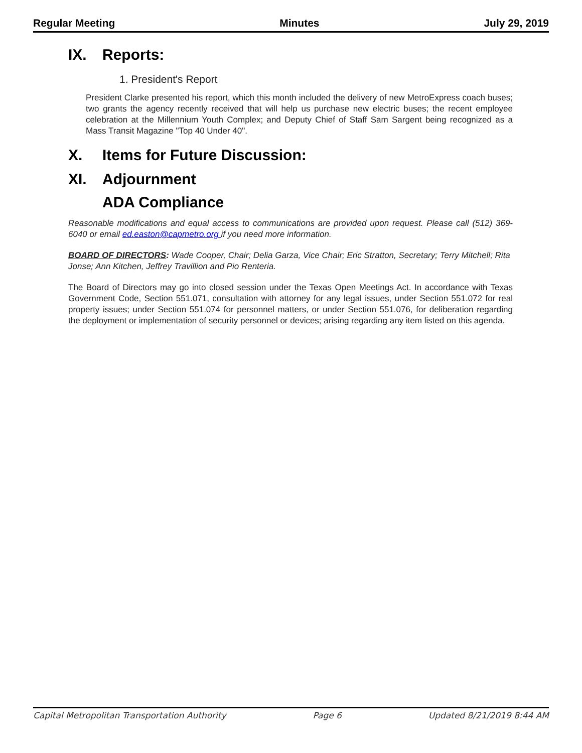Regular Meeting Minutes July 29, 2019
IX. Reports:
1. President's Report
President Clarke presented his report, which this month included the delivery of new MetroExpress coach buses; two grants the agency recently received that will help us purchase new electric buses; the recent employee celebration at the Millennium Youth Complex; and Deputy Chief of Staff Sam Sargent being recognized as a Mass Transit Magazine "Top 40 Under 40".
X. Items for Future Discussion:
XI. Adjournment
ADA Compliance
Reasonable modifications and equal access to communications are provided upon request. Please call (512) 369-6040 or email ed.easton@capmetro.org if you need more information.
BOARD OF DIRECTORS: Wade Cooper, Chair; Delia Garza, Vice Chair; Eric Stratton, Secretary; Terry Mitchell; Rita Jonse; Ann Kitchen, Jeffrey Travillion and Pio Renteria.
The Board of Directors may go into closed session under the Texas Open Meetings Act. In accordance with Texas Government Code, Section 551.071, consultation with attorney for any legal issues, under Section 551.072 for real property issues; under Section 551.074 for personnel matters, or under Section 551.076, for deliberation regarding the deployment or implementation of security personnel or devices; arising regarding any item listed on this agenda.
Capital Metropolitan Transportation Authority Page 6 Updated 8/21/2019 8:44 AM